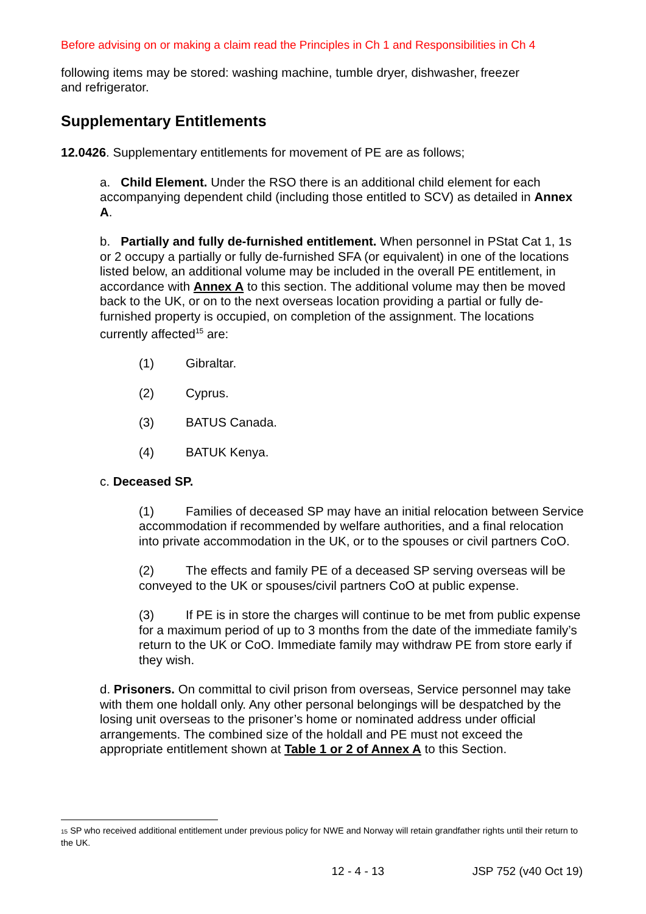Before advising on or making a claim read the Principles in Ch 1 and Responsibilities in Ch 4
following items may be stored: washing machine, tumble dryer, dishwasher, freezer
and refrigerator.
Supplementary Entitlements
12.0426. Supplementary entitlements for movement of PE are as follows;
a. Child Element. Under the RSO there is an additional child element for each accompanying dependent child (including those entitled to SCV) as detailed in Annex A.
b. Partially and fully de-furnished entitlement. When personnel in PStat Cat 1, 1s or 2 occupy a partially or fully de-furnished SFA (or equivalent) in one of the locations listed below, an additional volume may be included in the overall PE entitlement, in accordance with Annex A to this section. The additional volume may then be moved back to the UK, or on to the next overseas location providing a partial or fully de-furnished property is occupied, on completion of the assignment. The locations currently affected<sup>15</sup> are:
(1) Gibraltar.
(2) Cyprus.
(3) BATUS Canada.
(4) BATUK Kenya.
c. Deceased SP.
(1) Families of deceased SP may have an initial relocation between Service accommodation if recommended by welfare authorities, and a final relocation into private accommodation in the UK, or to the spouses or civil partners CoO.
(2) The effects and family PE of a deceased SP serving overseas will be conveyed to the UK or spouses/civil partners CoO at public expense.
(3) If PE is in store the charges will continue to be met from public expense for a maximum period of up to 3 months from the date of the immediate family’s return to the UK or CoO. Immediate family may withdraw PE from store early if they wish.
d. Prisoners. On committal to civil prison from overseas, Service personnel may take with them one holdall only. Any other personal belongings will be despatched by the losing unit overseas to the prisoner’s home or nominated address under official arrangements. The combined size of the holdall and PE must not exceed the appropriate entitlement shown at Table 1 or 2 of Annex A to this Section.
15 SP who received additional entitlement under previous policy for NWE and Norway will retain grandfather rights until their return to the UK.
12 - 4 - 13 JSP 752 (v40 Oct 19)